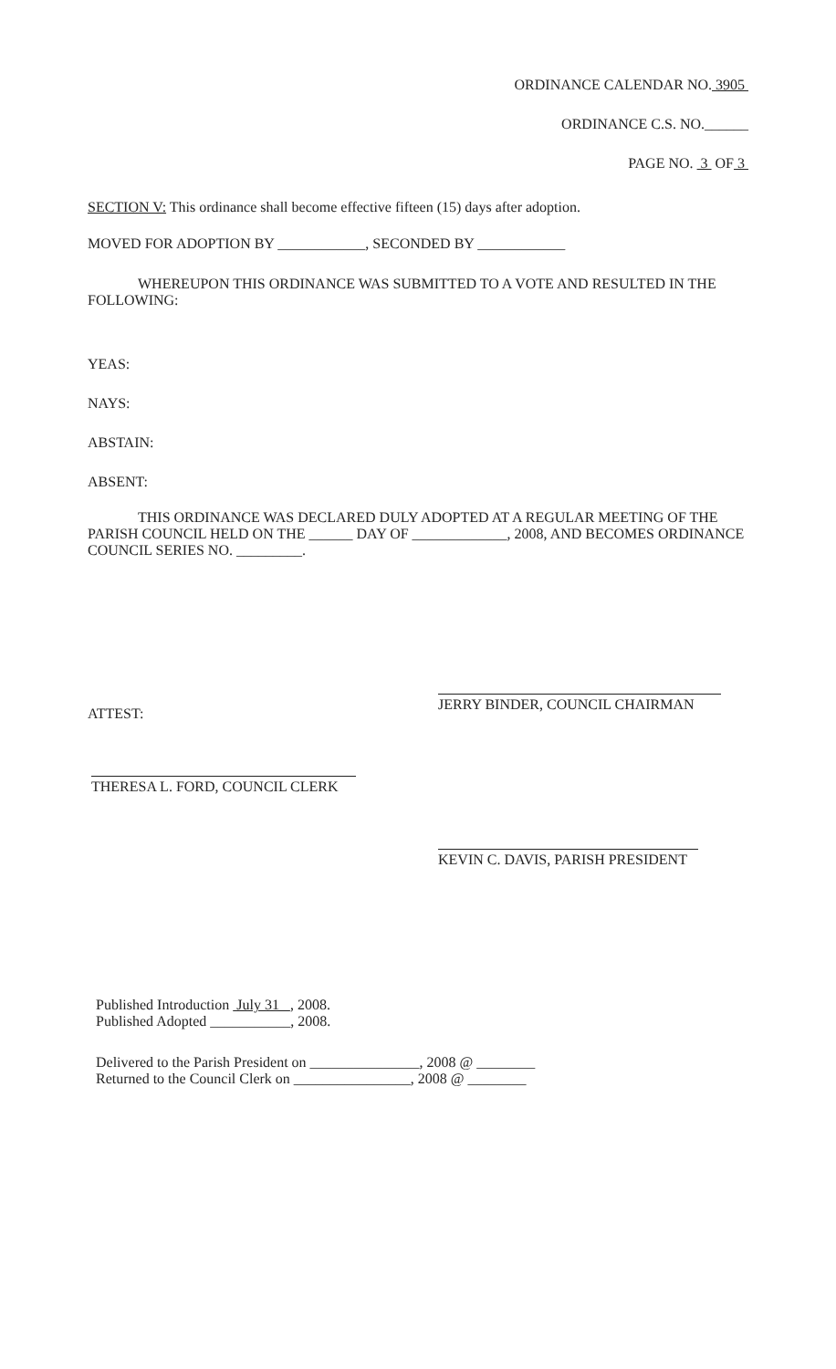ORDINANCE CALENDAR NO. 3905
ORDINANCE C.S. NO.______
PAGE NO. 3 OF 3
SECTION V: This ordinance shall become effective fifteen (15) days after adoption.
MOVED FOR ADOPTION BY ____________, SECONDED BY ____________
WHEREUPON THIS ORDINANCE WAS SUBMITTED TO A VOTE AND RESULTED IN THE FOLLOWING:
YEAS:
NAYS:
ABSTAIN:
ABSENT:
THIS ORDINANCE WAS DECLARED DULY ADOPTED AT A REGULAR MEETING OF THE PARISH COUNCIL HELD ON THE ______ DAY OF _____________, 2008, AND BECOMES ORDINANCE COUNCIL SERIES NO. _________.
ATTEST:
JERRY BINDER, COUNCIL CHAIRMAN
THERESA L. FORD, COUNCIL CLERK
KEVIN C. DAVIS, PARISH PRESIDENT
Published Introduction July 31 , 2008.
Published Adopted ___________, 2008.
Delivered to the Parish President on _______________, 2008 @ ________
Returned to the Council Clerk on ________________, 2008 @ ________